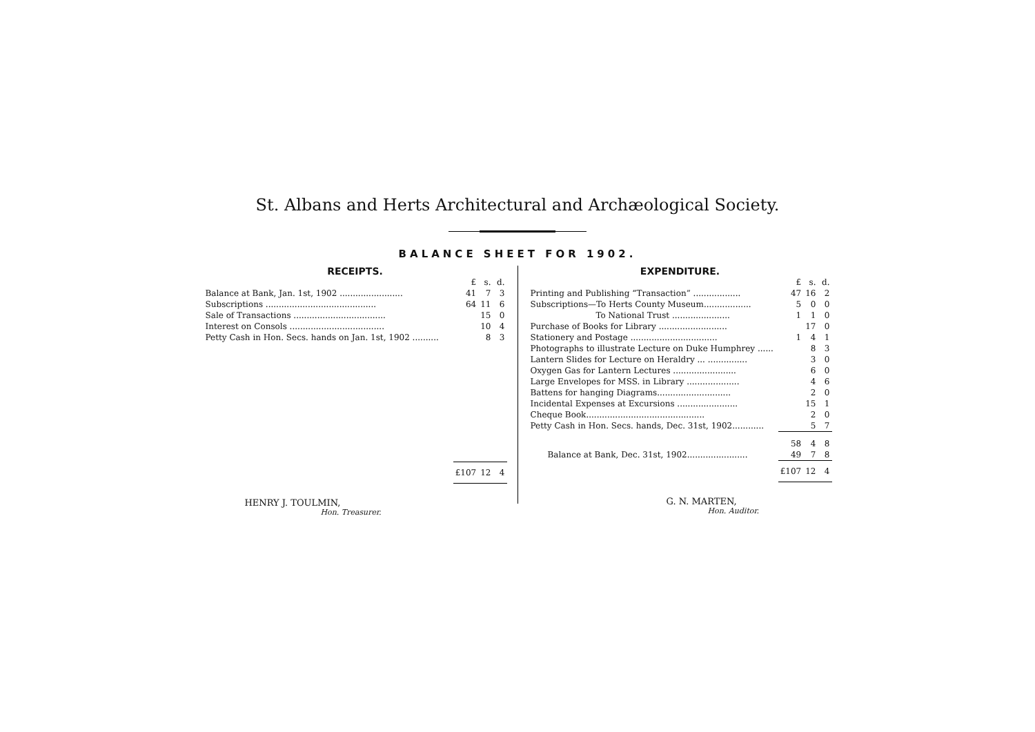St. Albans and Herts Architectural and Archæological Society.
BALANCE SHEET FOR 1902.
RECEIPTS.
| | £ | s. | d. |
| --- | --- | --- | --- |
| Balance at Bank, Jan. 1st, 1902 ........................ | 41 | 7 | 3 |
| Subscriptions .......................................... | 64 | 11 | 6 |
| Sale of Transactions ................................... | | 15 | 0 |
| Interest on Consols .................................... | | 10 | 4 |
| Petty Cash in Hon. Secs. hands on Jan. 1st, 1902 .......... | | 8 | 3 |
| | £107 | 12 | 4 |
HENRY J. TOULMIN,
Hon. Treasurer.
EXPENDITURE.
| | £ | s. | d. |
| --- | --- | --- | --- |
| Printing and Publishing “Transaction” .................. | 47 | 16 | 2 |
| Subscriptions—To Herts County Museum.................. | 5 | 0 | 0 |
| To National Trust ...................... | 1 | 1 | 0 |
| Purchase of Books for Library .......................... | | 17 | 0 |
| Stationery and Postage ................................. | 1 | 4 | 1 |
| Photographs to illustrate Lecture on Duke Humphrey ...... | | 8 | 3 |
| Lantern Slides for Lecture on Heraldry ... ............... | | 3 | 0 |
| Oxygen Gas for Lantern Lectures ........................ | | 6 | 0 |
| Large Envelopes for MSS. in Library .................... | | 4 | 6 |
| Battens for hanging Diagrams............................ | | 2 | 0 |
| Incidental Expenses at Excursions ....................... | | 15 | 1 |
| Cheque Book............................................. | | 2 | 0 |
| Petty Cash in Hon. Secs. hands, Dec. 31st, 1902............ | | 5 | 7 |
| | 58 | 4 | 8 |
| Balance at Bank, Dec. 31st, 1902....................... | 49 | 7 | 8 |
| | £107 | 12 | 4 |
G. N. MARTEN,
Hon. Auditor.